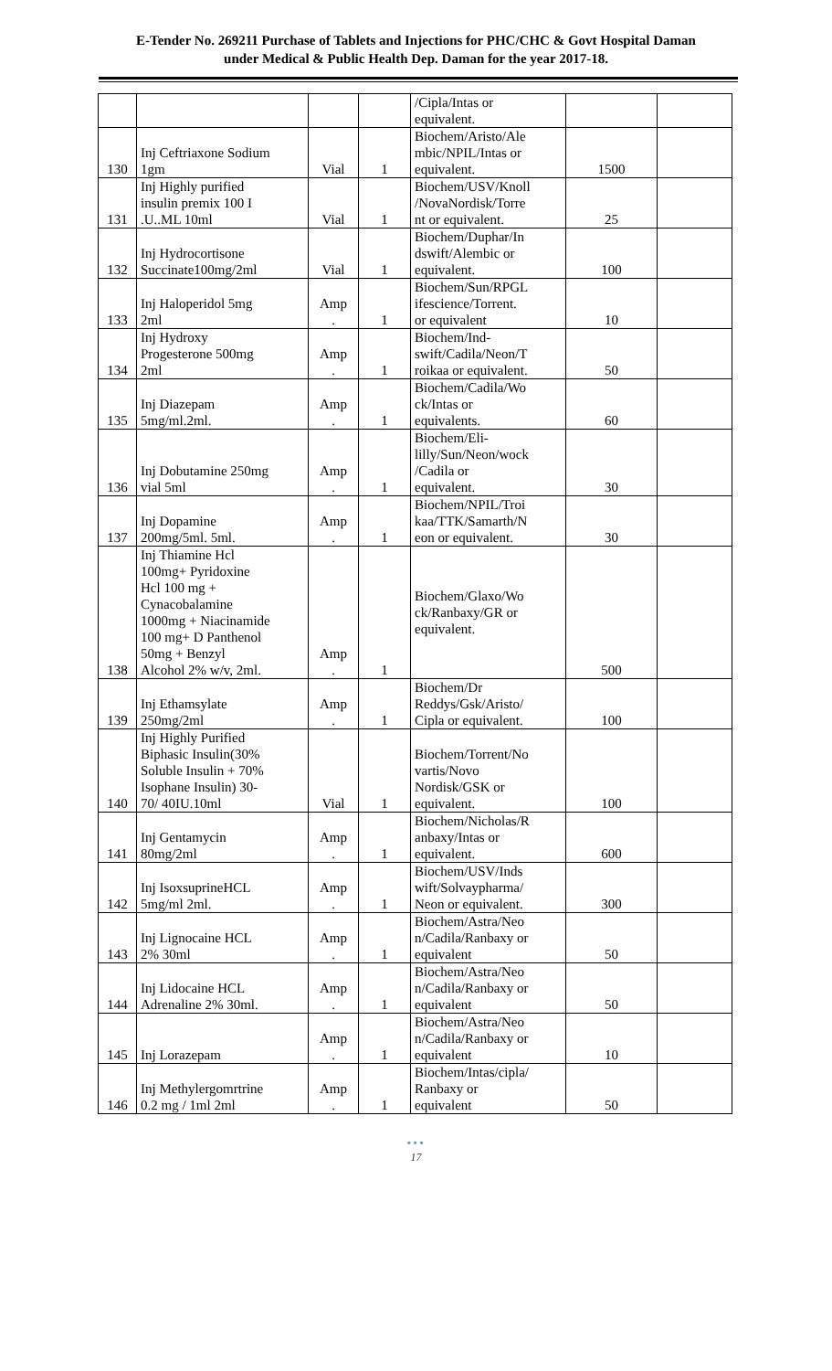E-Tender No. 269211 Purchase of Tablets and Injections for PHC/CHC & Govt Hospital Daman
under Medical & Public Health Dep. Daman for the year 2017-18.
| | | | | /Cipla/Intas or equivalent. | | |
| 130 | Inj Ceftriaxone Sodium 1gm | Vial | 1 | Biochem/Aristo/Ale mbic/NPIL/Intas or equivalent. | 1500 | |
| 131 | Inj Highly purified insulin premix 100 I .U..ML 10ml | Vial | 1 | Biochem/USV/Knoll /NovaNordisk/Torre nt or equivalent. | 25 | |
| 132 | Inj Hydrocortisone Succinate100mg/2ml | Vial | 1 | Biochem/Duphar/In dswift/Alembic or equivalent. | 100 | |
| 133 | Inj Haloperidol 5mg 2ml | Amp . | 1 | Biochem/Sun/RPGL ifescience/Torrent. or equivalent | 10 | |
| 134 | Inj Hydroxy Progesterone 500mg 2ml | Amp . | 1 | Biochem/Ind- swift/Cadila/Neon/T roikaa or equivalent. | 50 | |
| 135 | Inj Diazepam 5mg/ml.2ml. | Amp . | 1 | Biochem/Cadila/Wo ck/Intas or equivalents. | 60 | |
| 136 | Inj Dobutamine 250mg vial 5ml | Amp . | 1 | Biochem/Eli- lilly/Sun/Neon/wock /Cadila or equivalent. | 30 | |
| 137 | Inj Dopamine 200mg/5ml. 5ml. | Amp . | 1 | Biochem/NPIL/Troi kaa/TTK/Samarth/N eon or equivalent. | 30 | |
| 138 | Inj Thiamine Hcl 100mg+ Pyridoxine Hcl 100 mg + Cynacobalamine 1000mg + Niacinamide 100 mg+ D Panthenol 50mg + Benzyl Alcohol 2% w/v, 2ml. | Amp . | 1 | Biochem/Glaxo/Wo ck/Ranbaxy/GR or equivalent. | 500 | |
| 139 | Inj Ethamsylate 250mg/2ml | Amp . | 1 | Biochem/Dr Reddys/Gsk/Aristo/ Cipla or equivalent. | 100 | |
| 140 | Inj Highly Purified Biphasic Insulin(30% Soluble Insulin + 70% Isophane Insulin) 30- 70/ 40IU.10ml | Vial | 1 | Biochem/Torrent/No vartis/Novo Nordisk/GSK or equivalent. | 100 | |
| 141 | Inj Gentamycin 80mg/2ml | Amp . | 1 | Biochem/Nicholas/R anbaxy/Intas or equivalent. | 600 | |
| 142 | Inj IsoxsuprineHCL 5mg/ml 2ml. | Amp . | 1 | Biochem/USV/Inds wift/Solvaypharma/ Neon or equivalent. | 300 | |
| 143 | Inj Lignocaine HCL 2% 30ml | Amp . | 1 | Biochem/Astra/Neo n/Cadila/Ranbaxy or equivalent | 50 | |
| 144 | Inj Lidocaine HCL Adrenaline 2% 30ml. | Amp . | 1 | Biochem/Astra/Neo n/Cadila/Ranbaxy or equivalent | 50 | |
| 145 | Inj Lorazepam | Amp . | 1 | Biochem/Astra/Neo n/Cadila/Ranbaxy or equivalent | 10 | |
| 146 | Inj Methylergomrtrine 0.2 mg / 1ml 2ml | Amp . | 1 | Biochem/Intas/cipla/ Ranbaxy or equivalent | 50 | |
•••
17